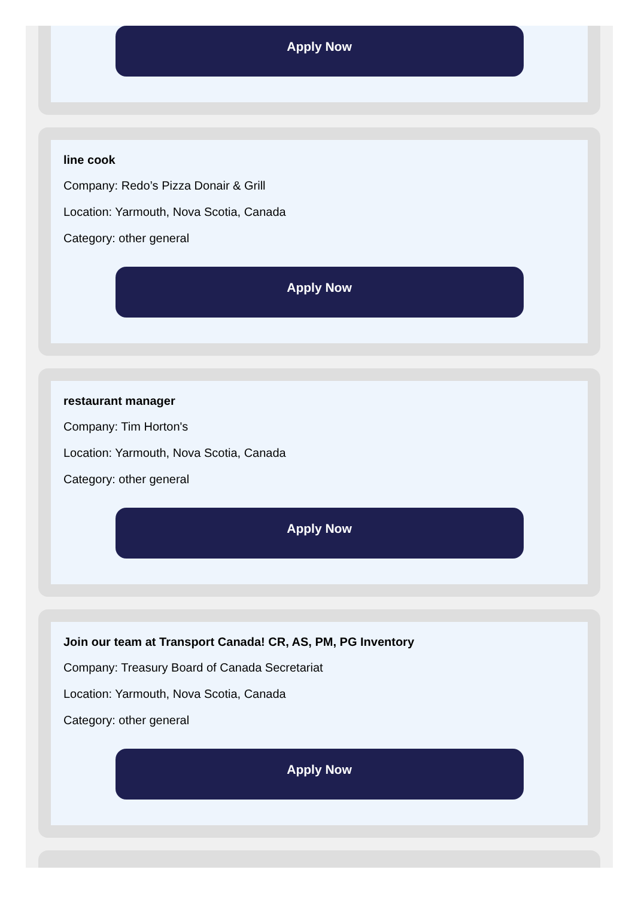Apply Now
line cook
Company: Redo’s Pizza Donair & Grill
Location: Yarmouth, Nova Scotia, Canada
Category: other general
Apply Now
restaurant manager
Company: Tim Horton's
Location: Yarmouth, Nova Scotia, Canada
Category: other general
Apply Now
Join our team at Transport Canada! CR, AS, PM, PG Inventory
Company: Treasury Board of Canada Secretariat
Location: Yarmouth, Nova Scotia, Canada
Category: other general
Apply Now